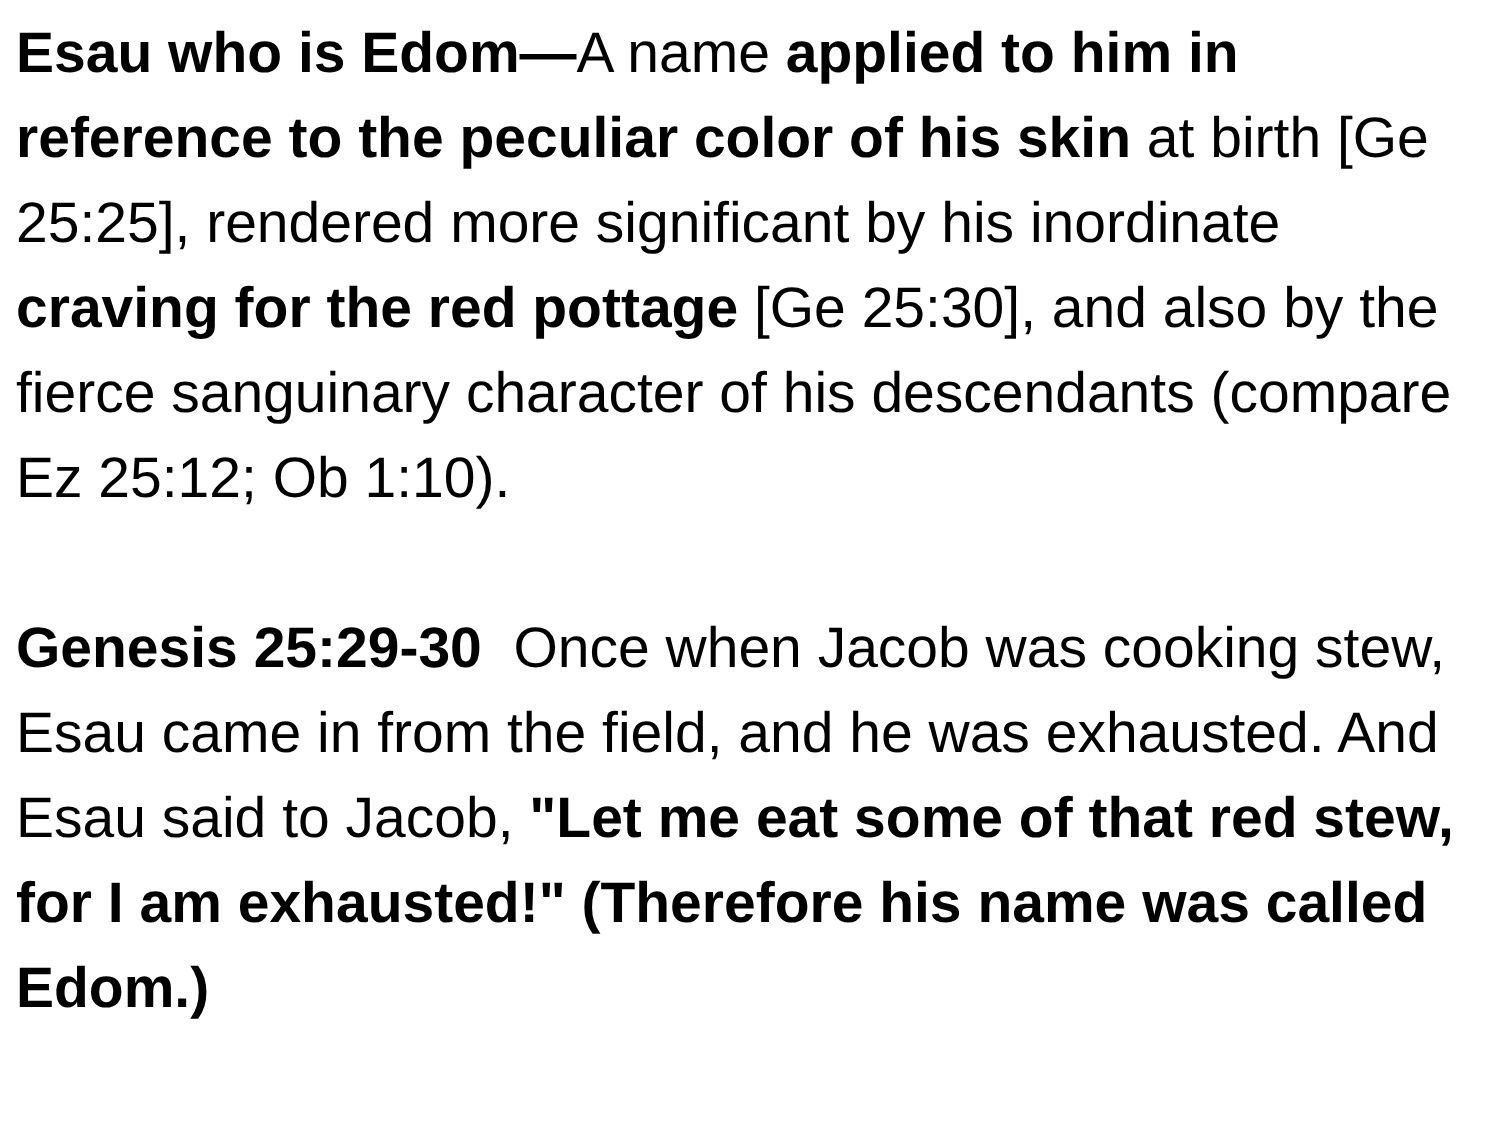Esau who is Edom—A name applied to him in reference to the peculiar color of his skin at birth [Ge 25:25], rendered more significant by his inordinate craving for the red pottage [Ge 25:30], and also by the fierce sanguinary character of his descendants (compare Ez 25:12; Ob 1:10).
Genesis 25:29-30 Once when Jacob was cooking stew, Esau came in from the field, and he was exhausted. And Esau said to Jacob, "Let me eat some of that red stew, for I am exhausted!" (Therefore his name was called Edom.)